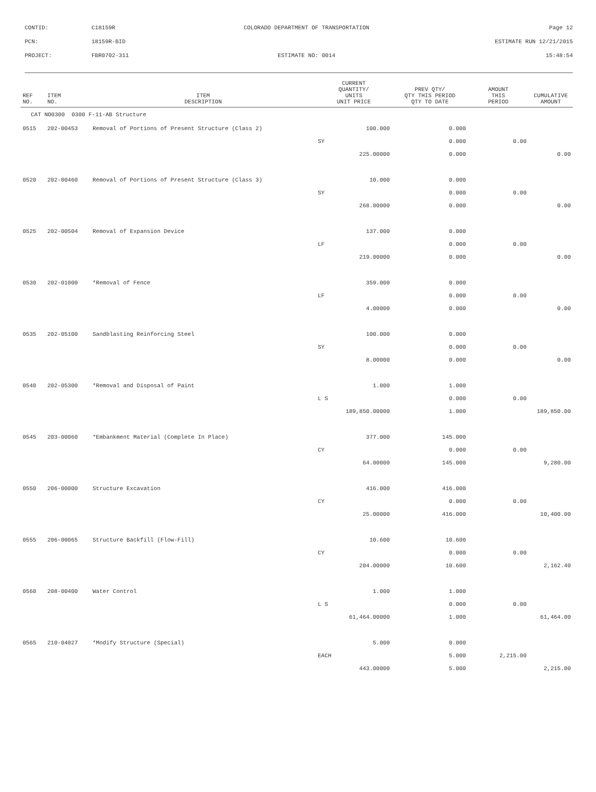| CONTID: | C18159R | COLORADO DEPARTMENT OF TRANSPORTATION | Page 12 |
| PCN: | 18159R-BID | | ESTIMATE RUN 12/21/2015 |
| PROJECT: | FBR0702-311 | ESTIMATE NO: 0014 | 15:48:54 |
| REF NO. | ITEM NO. | ITEM DESCRIPTION | CURRENT QUANTITY/ UNITS UNIT PRICE | PREV QTY/ QTY THIS PERIOD QTY TO DATE | AMOUNT THIS PERIOD | CUMULATIVE AMOUNT |
| --- | --- | --- | --- | --- | --- | --- |
| CAT NO0300 0300 F-11-AB Structure | | | | | | |
| 0515 | 202-00453 | Removal of Portions of Present Structure (Class 2) | 100.000 | 0.000 | | |
| | | | SY | 0.000 | 0.00 | |
| | | | 225.00000 | 0.000 | | 0.00 |
| 0520 | 202-00460 | Removal of Portions of Present Structure (Class 3) | 10.000 | 0.000 | | |
| | | | SY | 0.000 | 0.00 | |
| | | | 268.00000 | 0.000 | | 0.00 |
| 0525 | 202-00504 | Removal of Expansion Device | 137.000 | 0.000 | | |
| | | | LF | 0.000 | 0.00 | |
| | | | 219.00000 | 0.000 | | 0.00 |
| 0530 | 202-01000 | *Removal of Fence | 359.000 | 0.000 | | |
| | | | LF | 0.000 | 0.00 | |
| | | | 4.00000 | 0.000 | | 0.00 |
| 0535 | 202-05100 | Sandblasting Reinforcing Steel | 100.000 | 0.000 | | |
| | | | SY | 0.000 | 0.00 | |
| | | | 8.00000 | 0.000 | | 0.00 |
| 0540 | 202-05300 | *Removal and Disposal of Paint | 1.000 | 1.000 | | |
| | | | L S | 0.000 | 0.00 | |
| | | | 189,850.00000 | 1.000 | | 189,850.00 |
| 0545 | 203-00060 | *Embankment Material (Complete In Place) | 377.000 | 145.000 | | |
| | | | CY | 0.000 | 0.00 | |
| | | | 64.00000 | 145.000 | | 9,280.00 |
| 0550 | 206-00000 | Structure Excavation | 416.000 | 416.000 | | |
| | | | CY | 0.000 | 0.00 | |
| | | | 25.00000 | 416.000 | | 10,400.00 |
| 0555 | 206-00065 | Structure Backfill (Flow-Fill) | 10.600 | 10.600 | | |
| | | | CY | 0.000 | 0.00 | |
| | | | 204.00000 | 10.600 | | 2,162.40 |
| 0560 | 208-00400 | Water Control | 1.000 | 1.000 | | |
| | | | L S | 0.000 | 0.00 | |
| | | | 61,464.00000 | 1.000 | | 61,464.00 |
| 0565 | 210-04027 | *Modify Structure (Special) | 5.000 | 0.000 | | |
| | | | EACH | 5.000 | 2,215.00 | |
| | | | 443.00000 | 5.000 | | 2,215.00 |